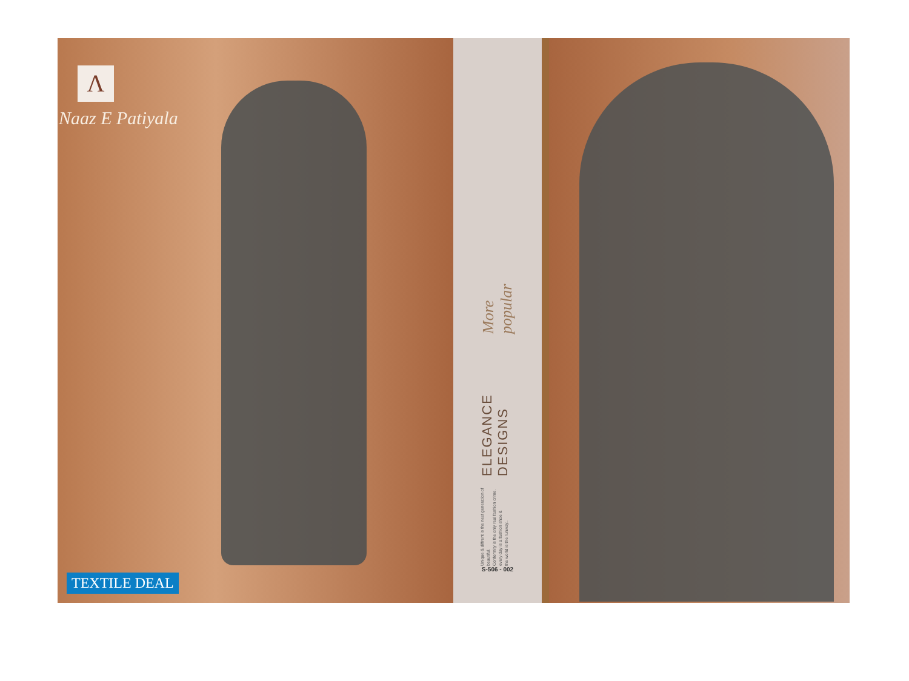Λ
Naaz E Patiyala
TEXTILE DEAL
Unique & diffrent is the next generation of beautiful.
Conformity is the only real fashion crime.
every day is a fashion shoe &
the world is the runway.. ELEGANCE DESIGNS More popular
S-506 - 002